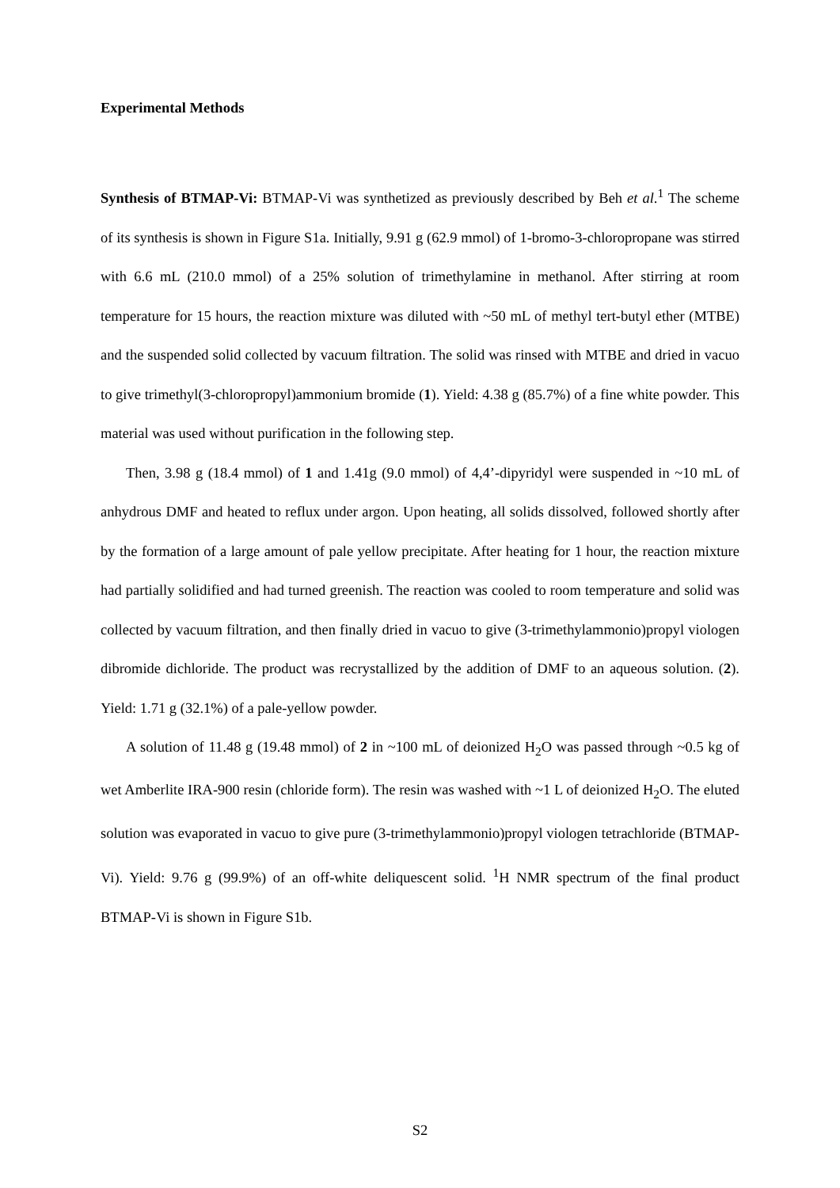Experimental Methods
Synthesis of BTMAP-Vi: BTMAP-Vi was synthetized as previously described by Beh et al.<sup>1</sup> The scheme of its synthesis is shown in Figure S1a. Initially, 9.91 g (62.9 mmol) of 1-bromo-3-chloropropane was stirred with 6.6 mL (210.0 mmol) of a 25% solution of trimethylamine in methanol. After stirring at room temperature for 15 hours, the reaction mixture was diluted with ~50 mL of methyl tert-butyl ether (MTBE) and the suspended solid collected by vacuum filtration. The solid was rinsed with MTBE and dried in vacuo to give trimethyl(3-chloropropyl)ammonium bromide (1). Yield: 4.38 g (85.7%) of a fine white powder. This material was used without purification in the following step.
Then, 3.98 g (18.4 mmol) of 1 and 1.41g (9.0 mmol) of 4,4’-dipyridyl were suspended in ~10 mL of anhydrous DMF and heated to reflux under argon. Upon heating, all solids dissolved, followed shortly after by the formation of a large amount of pale yellow precipitate. After heating for 1 hour, the reaction mixture had partially solidified and had turned greenish. The reaction was cooled to room temperature and solid was collected by vacuum filtration, and then finally dried in vacuo to give (3-trimethylammonio)propyl viologen dibromide dichloride. The product was recrystallized by the addition of DMF to an aqueous solution. (2). Yield: 1.71 g (32.1%) of a pale-yellow powder.
A solution of 11.48 g (19.48 mmol) of 2 in ~100 mL of deionized H<sub>2</sub>O was passed through ~0.5 kg of wet Amberlite IRA-900 resin (chloride form). The resin was washed with ~1 L of deionized H<sub>2</sub>O. The eluted solution was evaporated in vacuo to give pure (3-trimethylammonio)propyl viologen tetrachloride (BTMAP-Vi). Yield: 9.76 g (99.9%) of an off-white deliquescent solid. <sup>1</sup>H NMR spectrum of the final product BTMAP-Vi is shown in Figure S1b.
S2